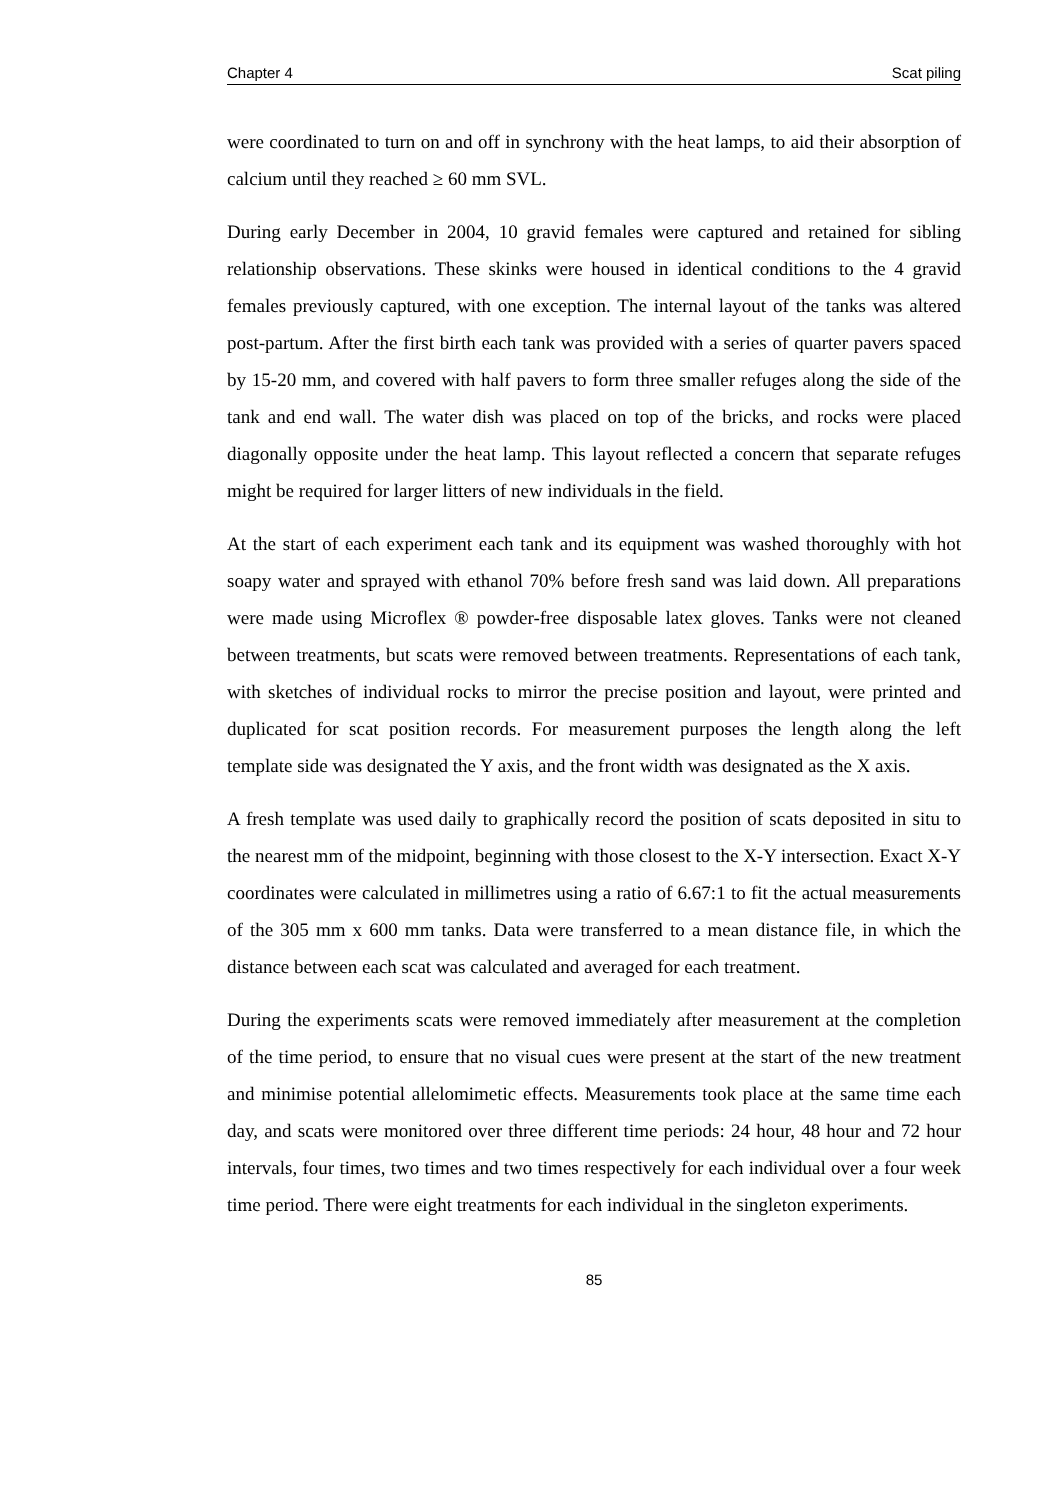Chapter 4 Scat piling
were coordinated to turn on and off in synchrony with the heat lamps, to aid their absorption of calcium until they reached ≥ 60 mm SVL.
During early December in 2004, 10 gravid females were captured and retained for sibling relationship observations. These skinks were housed in identical conditions to the 4 gravid females previously captured, with one exception. The internal layout of the tanks was altered post-partum. After the first birth each tank was provided with a series of quarter pavers spaced by 15-20 mm, and covered with half pavers to form three smaller refuges along the side of the tank and end wall. The water dish was placed on top of the bricks, and rocks were placed diagonally opposite under the heat lamp. This layout reflected a concern that separate refuges might be required for larger litters of new individuals in the field.
At the start of each experiment each tank and its equipment was washed thoroughly with hot soapy water and sprayed with ethanol 70% before fresh sand was laid down. All preparations were made using Microflex ® powder-free disposable latex gloves. Tanks were not cleaned between treatments, but scats were removed between treatments. Representations of each tank, with sketches of individual rocks to mirror the precise position and layout, were printed and duplicated for scat position records. For measurement purposes the length along the left template side was designated the Y axis, and the front width was designated as the X axis.
A fresh template was used daily to graphically record the position of scats deposited in situ to the nearest mm of the midpoint, beginning with those closest to the X-Y intersection. Exact X-Y coordinates were calculated in millimetres using a ratio of 6.67:1 to fit the actual measurements of the 305 mm x 600 mm tanks. Data were transferred to a mean distance file, in which the distance between each scat was calculated and averaged for each treatment.
During the experiments scats were removed immediately after measurement at the completion of the time period, to ensure that no visual cues were present at the start of the new treatment and minimise potential allelomimetic effects. Measurements took place at the same time each day, and scats were monitored over three different time periods: 24 hour, 48 hour and 72 hour intervals, four times, two times and two times respectively for each individual over a four week time period. There were eight treatments for each individual in the singleton experiments.
85